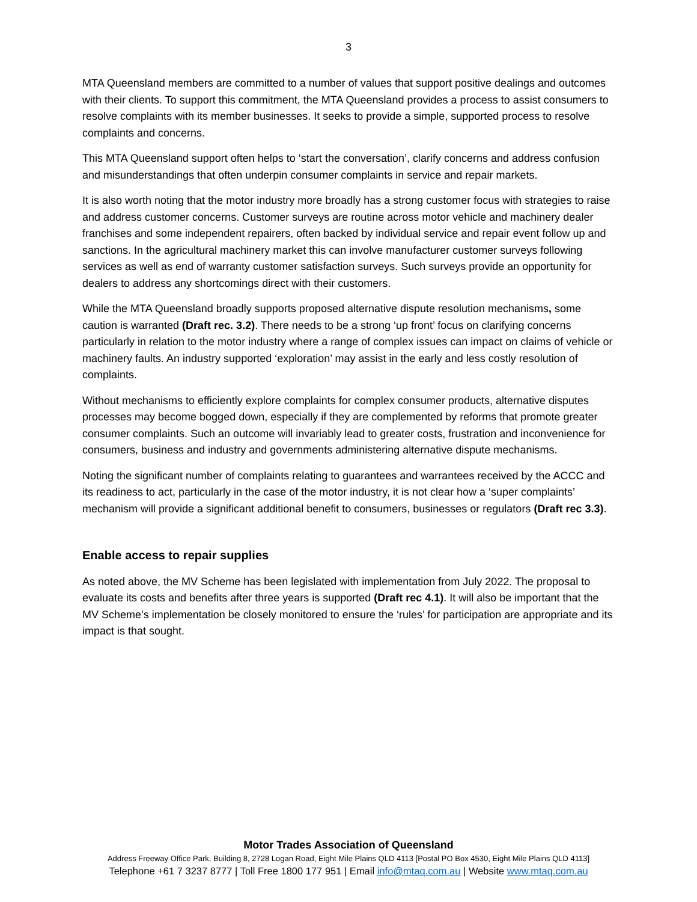3
MTA Queensland members are committed to a number of values that support positive dealings and outcomes with their clients. To support this commitment, the MTA Queensland provides a process to assist consumers to resolve complaints with its member businesses. It seeks to provide a simple, supported process to resolve complaints and concerns.
This MTA Queensland support often helps to ‘start the conversation’, clarify concerns and address confusion and misunderstandings that often underpin consumer complaints in service and repair markets.
It is also worth noting that the motor industry more broadly has a strong customer focus with strategies to raise and address customer concerns. Customer surveys are routine across motor vehicle and machinery dealer franchises and some independent repairers, often backed by individual service and repair event follow up and sanctions. In the agricultural machinery market this can involve manufacturer customer surveys following services as well as end of warranty customer satisfaction surveys. Such surveys provide an opportunity for dealers to address any shortcomings direct with their customers.
While the MTA Queensland broadly supports proposed alternative dispute resolution mechanisms, some caution is warranted (Draft rec. 3.2). There needs to be a strong ‘up front’ focus on clarifying concerns particularly in relation to the motor industry where a range of complex issues can impact on claims of vehicle or machinery faults. An industry supported ‘exploration’ may assist in the early and less costly resolution of complaints.
Without mechanisms to efficiently explore complaints for complex consumer products, alternative disputes processes may become bogged down, especially if they are complemented by reforms that promote greater consumer complaints. Such an outcome will invariably lead to greater costs, frustration and inconvenience for consumers, business and industry and governments administering alternative dispute mechanisms.
Noting the significant number of complaints relating to guarantees and warrantees received by the ACCC and its readiness to act, particularly in the case of the motor industry, it is not clear how a ‘super complaints’ mechanism will provide a significant additional benefit to consumers, businesses or regulators (Draft rec 3.3).
Enable access to repair supplies
As noted above, the MV Scheme has been legislated with implementation from July 2022. The proposal to evaluate its costs and benefits after three years is supported (Draft rec 4.1). It will also be important that the MV Scheme’s implementation be closely monitored to ensure the ‘rules’ for participation are appropriate and its impact is that sought.
Motor Trades Association of Queensland
Address Freeway Office Park, Building 8, 2728 Logan Road, Eight Mile Plains QLD 4113 [Postal PO Box 4530, Eight Mile Plains QLD 4113]
Telephone +61 7 3237 8777 | Toll Free 1800 177 951 | Email info@mtaq.com.au | Website www.mtaq.com.au